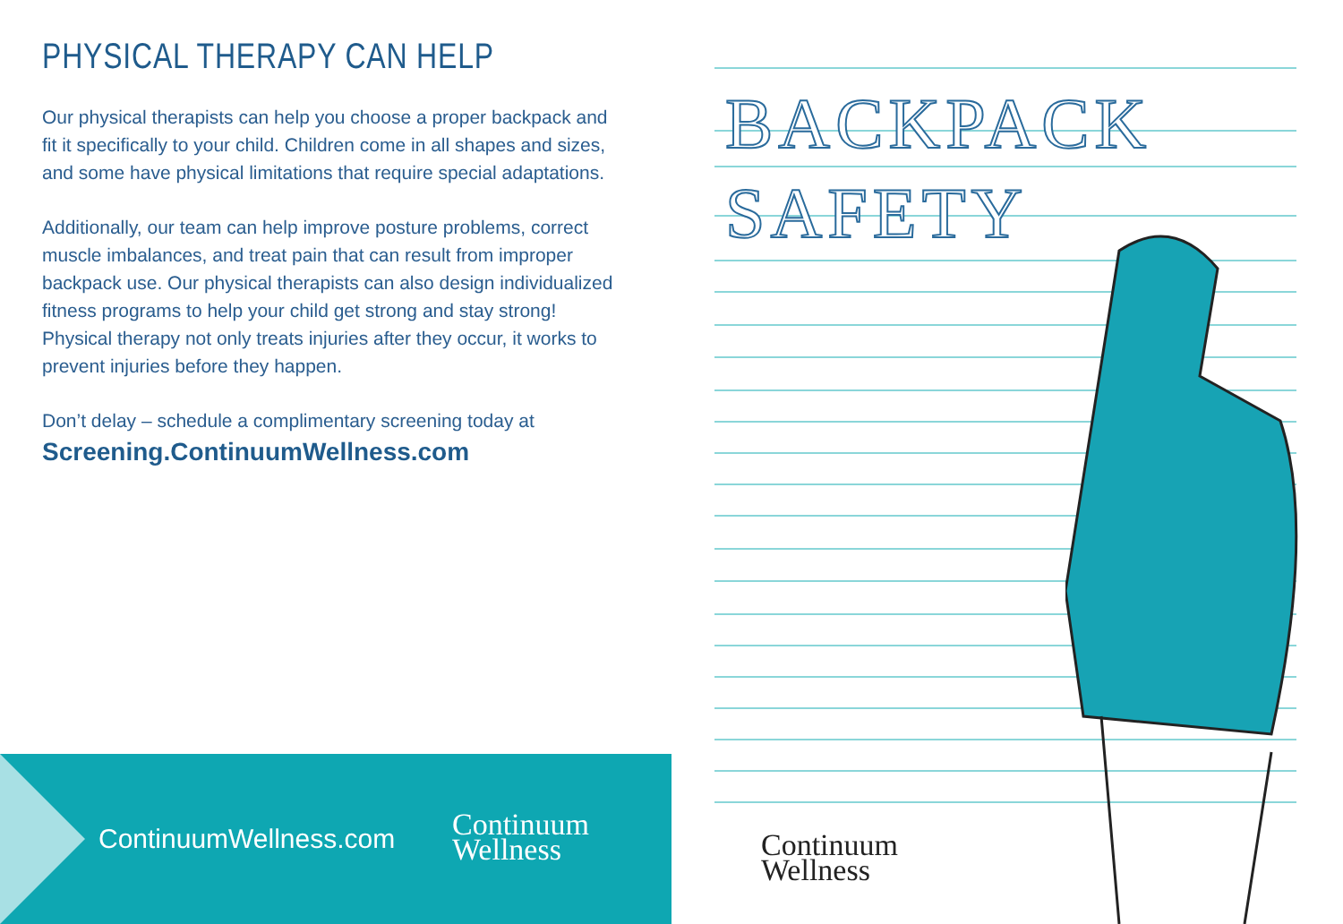PHYSICAL THERAPY CAN HELP
Our physical therapists can help you choose a proper backpack and fit it specifically to your child. Children come in all shapes and sizes, and some have physical limitations that require special adaptations.
Additionally, our team can help improve posture problems, correct muscle imbalances, and treat pain that can result from improper backpack use. Our physical therapists can also design individualized fitness programs to help your child get strong and stay strong! Physical therapy not only treats injuries after they occur, it works to prevent injuries before they happen.
Don’t delay – schedule a complimentary screening today at
Screening.ContinuumWellness.com
ContinuumWellness.com
Continuum
Wellness
BACKPACK
SAFETY
Continuum
Wellness